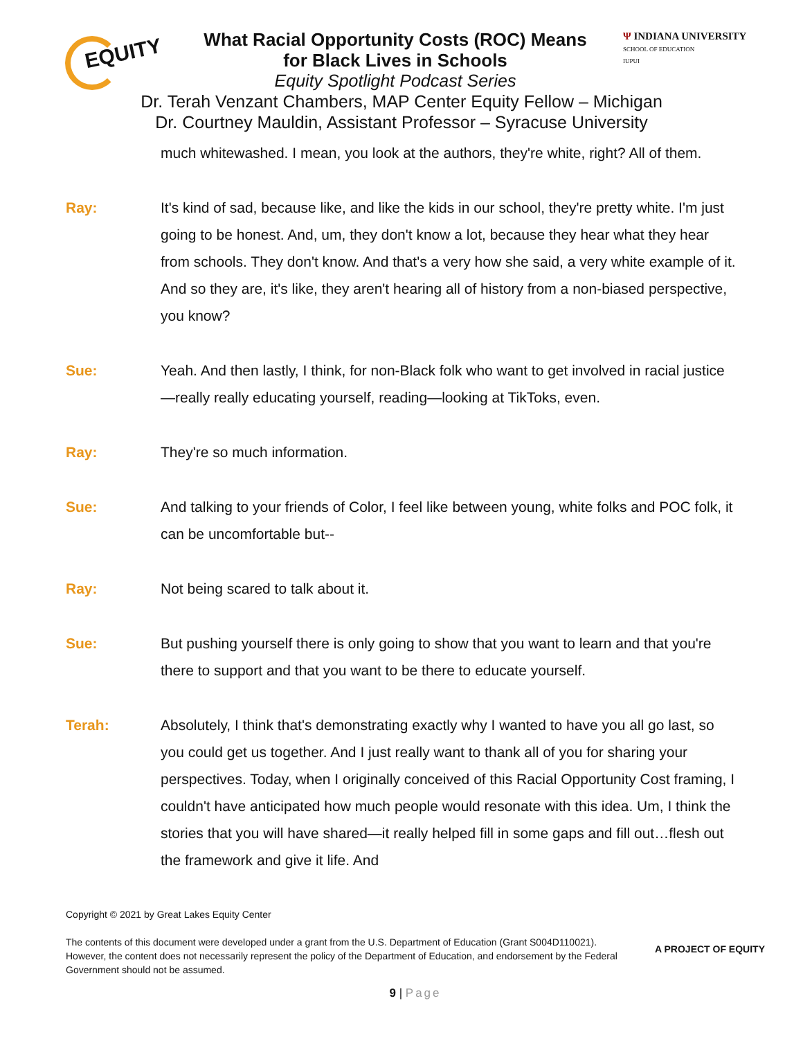EQUITY
What Racial Opportunity Costs (ROC) Means
for Black Lives in Schools
Equity Spotlight Podcast Series
Ψ INDIANA UNIVERSITY
SCHOOL OF EDUCATION
IUPUI
Dr. Terah Venzant Chambers, MAP Center Equity Fellow – Michigan
Dr. Courtney Mauldin, Assistant Professor – Syracuse University
much whitewashed. I mean, you look at the authors, they're white, right? All of them.
Ray: It's kind of sad, because like, and like the kids in our school, they're pretty white. I'm just going to be honest. And, um, they don't know a lot, because they hear what they hear from schools. They don't know. And that's a very how she said, a very white example of it. And so they are, it's like, they aren't hearing all of history from a non-biased perspective, you know?
Sue: Yeah. And then lastly, I think, for non-Black folk who want to get involved in racial justice—really really educating yourself, reading—looking at TikToks, even.
Ray: They're so much information.
Sue: And talking to your friends of Color, I feel like between young, white folks and POC folk, it can be uncomfortable but--
Ray: Not being scared to talk about it.
Sue: But pushing yourself there is only going to show that you want to learn and that you're there to support and that you want to be there to educate yourself.
Terah: Absolutely, I think that's demonstrating exactly why I wanted to have you all go last, so you could get us together. And I just really want to thank all of you for sharing your perspectives. Today, when I originally conceived of this Racial Opportunity Cost framing, I couldn't have anticipated how much people would resonate with this idea. Um, I think the stories that you will have shared—it really helped fill in some gaps and fill out…flesh out the framework and give it life. And
Copyright © 2021 by Great Lakes Equity Center
The contents of this document were developed under a grant from the U.S. Department of Education (Grant S004D110021). However, the content does not necessarily represent the policy of the Department of Education, and endorsement by the Federal Government should not be assumed.
A PROJECT OF EQUITY
9 | Page